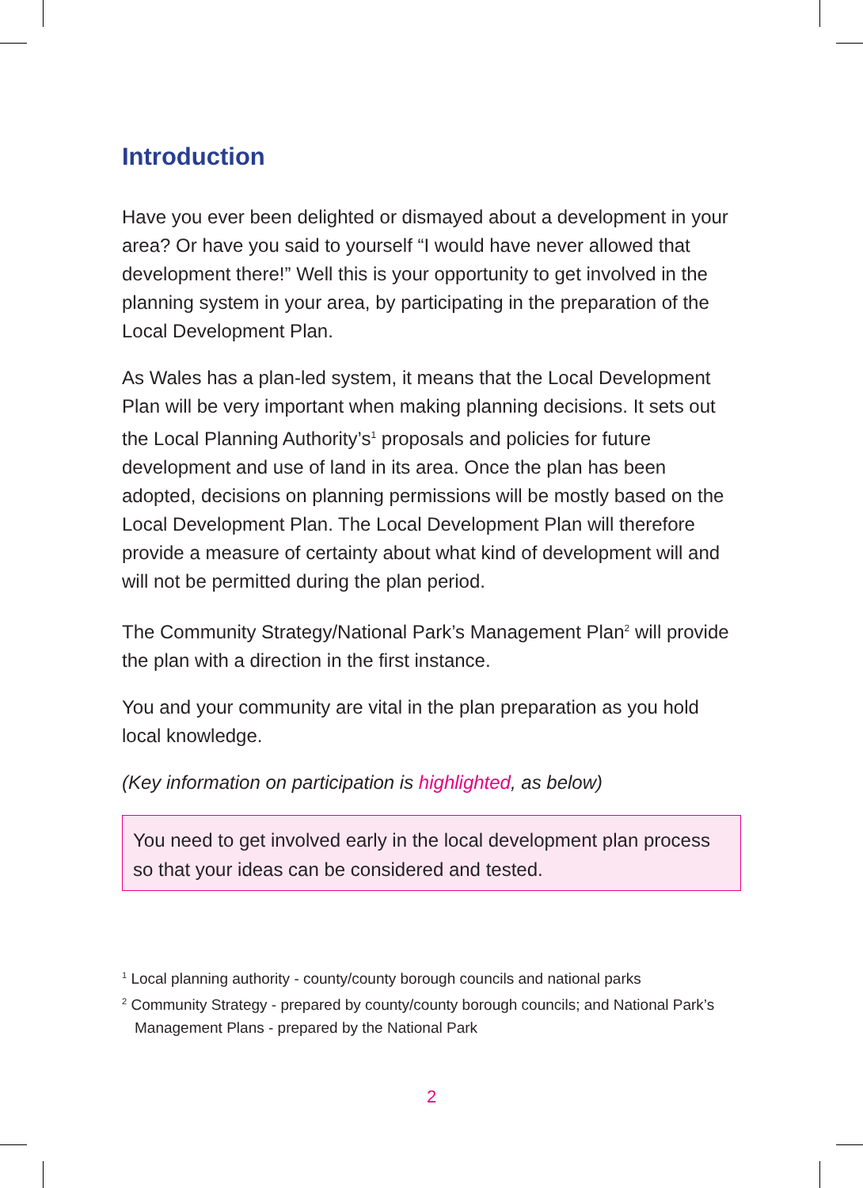Introduction
Have you ever been delighted or dismayed about a development in your area? Or have you said to yourself “I would have never allowed that development there!” Well this is your opportunity to get involved in the planning system in your area, by participating in the preparation of the Local Development Plan.
As Wales has a plan-led system, it means that the Local Development Plan will be very important when making planning decisions. It sets out the Local Planning Authority’s<sup>1</sup> proposals and policies for future development and use of land in its area. Once the plan has been adopted, decisions on planning permissions will be mostly based on the Local Development Plan. The Local Development Plan will therefore provide a measure of certainty about what kind of development will and will not be permitted during the plan period.
The Community Strategy/National Park’s Management Plan<sup>2</sup> will provide the plan with a direction in the first instance.
You and your community are vital in the plan preparation as you hold local knowledge.
(Key information on participation is highlighted, as below)
You need to get involved early in the local development plan process so that your ideas can be considered and tested.
<sup>1</sup> Local planning authority - county/county borough councils and national parks
<sup>2</sup> Community Strategy - prepared by county/county borough councils; and National Park’s Management Plans - prepared by the National Park
2